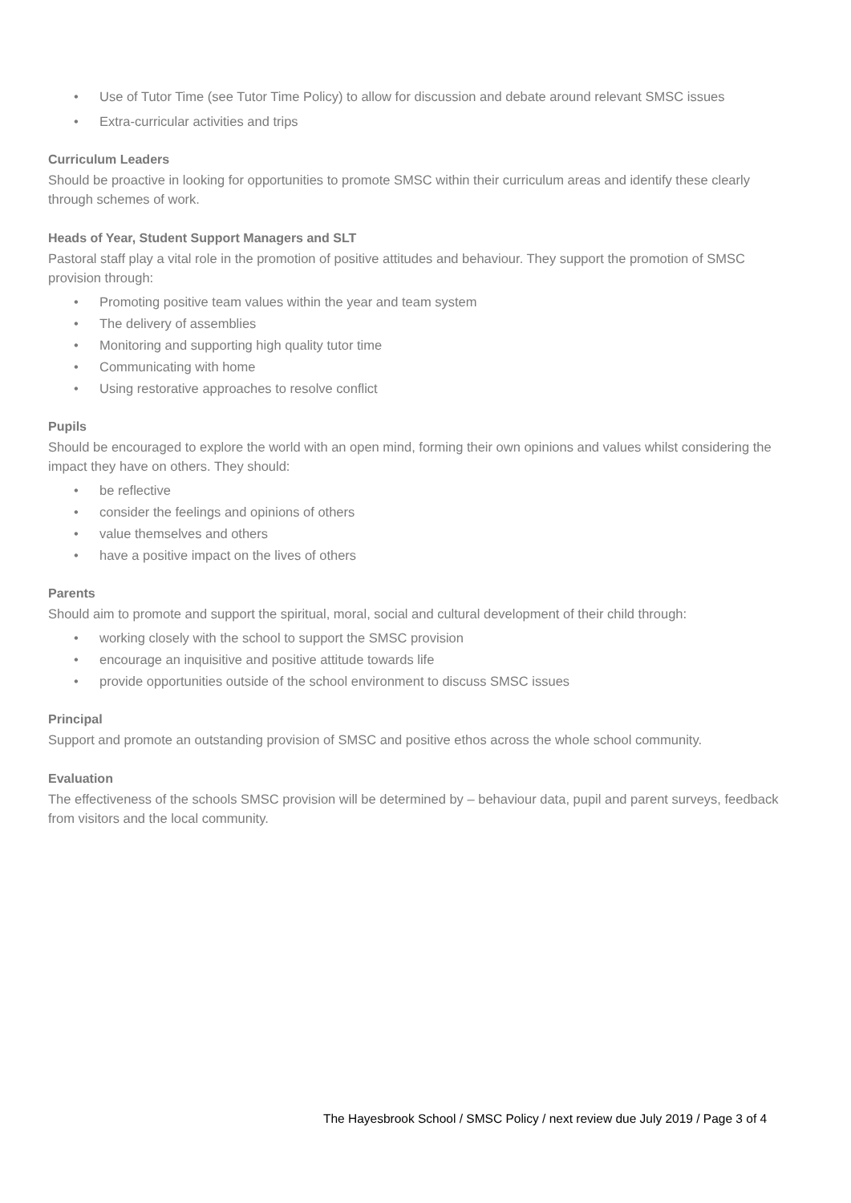• Use of Tutor Time (see Tutor Time Policy) to allow for discussion and debate around relevant SMSC issues
• Extra-curricular activities and trips
Curriculum Leaders
Should be proactive in looking for opportunities to promote SMSC within their curriculum areas and identify these clearly through schemes of work.
Heads of Year, Student Support Managers and SLT
Pastoral staff play a vital role in the promotion of positive attitudes and behaviour. They support the promotion of SMSC provision through:
• Promoting positive team values within the year and team system
• The delivery of assemblies
• Monitoring and supporting high quality tutor time
• Communicating with home
• Using restorative approaches to resolve conflict
Pupils
Should be encouraged to explore the world with an open mind, forming their own opinions and values whilst considering the impact they have on others. They should:
• be reflective
• consider the feelings and opinions of others
• value themselves and others
• have a positive impact on the lives of others
Parents
Should aim to promote and support the spiritual, moral, social and cultural development of their child through:
• working closely with the school to support the SMSC provision
• encourage an inquisitive and positive attitude towards life
• provide opportunities outside of the school environment to discuss SMSC issues
Principal
Support and promote an outstanding provision of SMSC and positive ethos across the whole school community.
Evaluation
The effectiveness of the schools SMSC provision will be determined by – behaviour data, pupil and parent surveys, feedback from visitors and the local community.
The Hayesbrook School / SMSC Policy / next review due July 2019 / Page 3 of 4